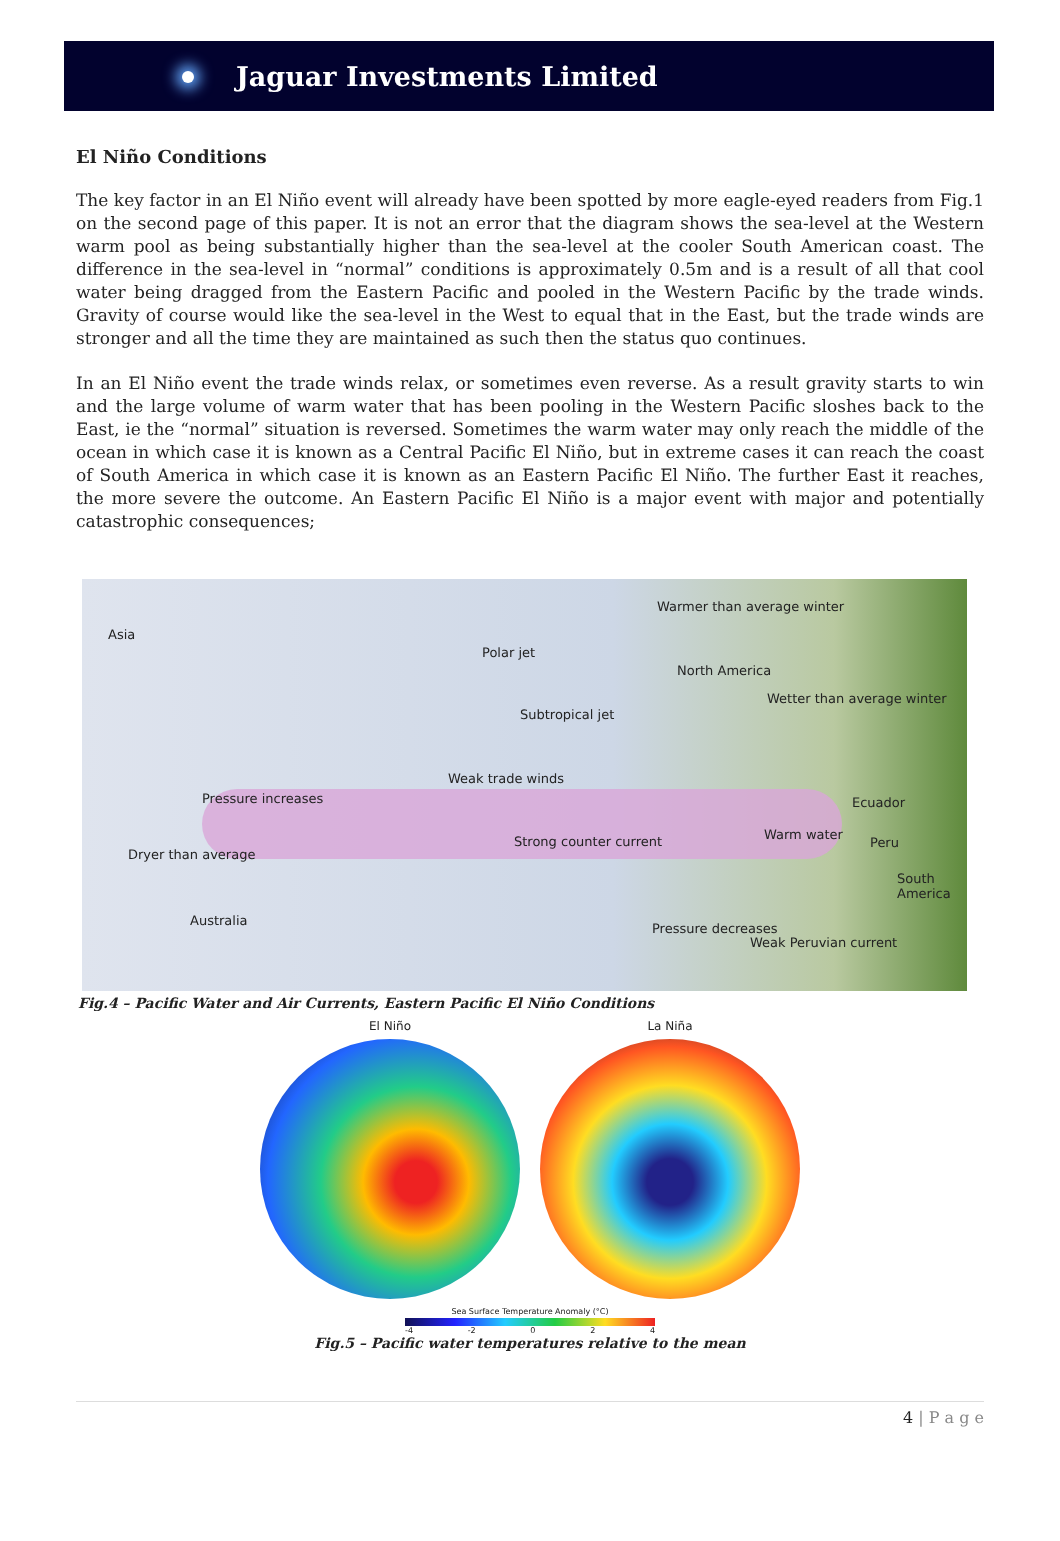Jaguar Investments Limited
El Niño Conditions
The key factor in an El Niño event will already have been spotted by more eagle-eyed readers from Fig.1 on the second page of this paper. It is not an error that the diagram shows the sea-level at the Western warm pool as being substantially higher than the sea-level at the cooler South American coast. The difference in the sea-level in “normal” conditions is approximately 0.5m and is a result of all that cool water being dragged from the Eastern Pacific and pooled in the Western Pacific by the trade winds. Gravity of course would like the sea-level in the West to equal that in the East, but the trade winds are stronger and all the time they are maintained as such then the status quo continues.
In an El Niño event the trade winds relax, or sometimes even reverse. As a result gravity starts to win and the large volume of warm water that has been pooling in the Western Pacific sloshes back to the East, ie the “normal” situation is reversed. Sometimes the warm water may only reach the middle of the ocean in which case it is known as a Central Pacific El Niño, but in extreme cases it can reach the coast of South America in which case it is known as an Eastern Pacific El Niño. The further East it reaches, the more severe the outcome. An Eastern Pacific El Niño is a major event with major and potentially catastrophic consequences;
Asia
Polar jet
Warmer than average winter
North America
Subtropical jet
Wetter than average winter
Weak trade winds
Pressure increases Ecuador
Strong counter current Warm water
Peru
Dryer than average
South America
Australia
Pressure decreases
Weak Peruvian current
Fig.4 – Pacific Water and Air Currents, Eastern Pacific El Niño Conditions
El Niño La Niña
Sea Surface Temperature Anomaly (°C)
-4 -2 0 2 4
Fig.5 – Pacific water temperatures relative to the mean
4 | P a g e